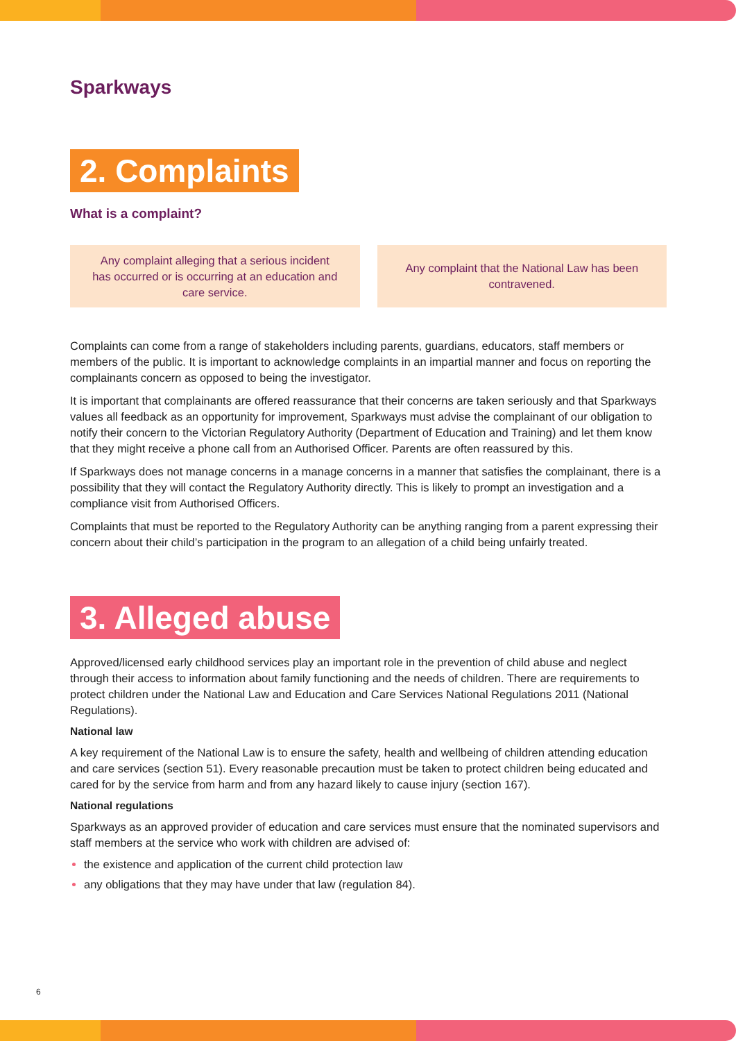Sparkways
2. Complaints
What is a complaint?
Any complaint alleging that a serious incident has occurred or is occurring at an education and care service.
Any complaint that the National Law has been contravened.
Complaints can come from a range of stakeholders including parents, guardians, educators, staff members or members of the public. It is important to acknowledge complaints in an impartial manner and focus on reporting the complainants concern as opposed to being the investigator.
It is important that complainants are offered reassurance that their concerns are taken seriously and that Sparkways values all feedback as an opportunity for improvement, Sparkways must advise the complainant of our obligation to notify their concern to the Victorian Regulatory Authority (Department of Education and Training) and let them know that they might receive a phone call from an Authorised Officer. Parents are often reassured by this.
If Sparkways does not manage concerns in a manage concerns in a manner that satisfies the complainant, there is a possibility that they will contact the Regulatory Authority directly. This is likely to prompt an investigation and a compliance visit from Authorised Officers.
Complaints that must be reported to the Regulatory Authority can be anything ranging from a parent expressing their concern about their child’s participation in the program to an allegation of a child being unfairly treated.
3. Alleged abuse
Approved/licensed early childhood services play an important role in the prevention of child abuse and neglect through their access to information about family functioning and the needs of children. There are requirements to protect children under the National Law and Education and Care Services National Regulations 2011 (National Regulations).
National law
A key requirement of the National Law is to ensure the safety, health and wellbeing of children attending education and care services (section 51). Every reasonable precaution must be taken to protect children being educated and cared for by the service from harm and from any hazard likely to cause injury (section 167).
National regulations
Sparkways as an approved provider of education and care services must ensure that the nominated supervisors and staff members at the service who work with children are advised of:
the existence and application of the current child protection law
any obligations that they may have under that law (regulation 84).
6